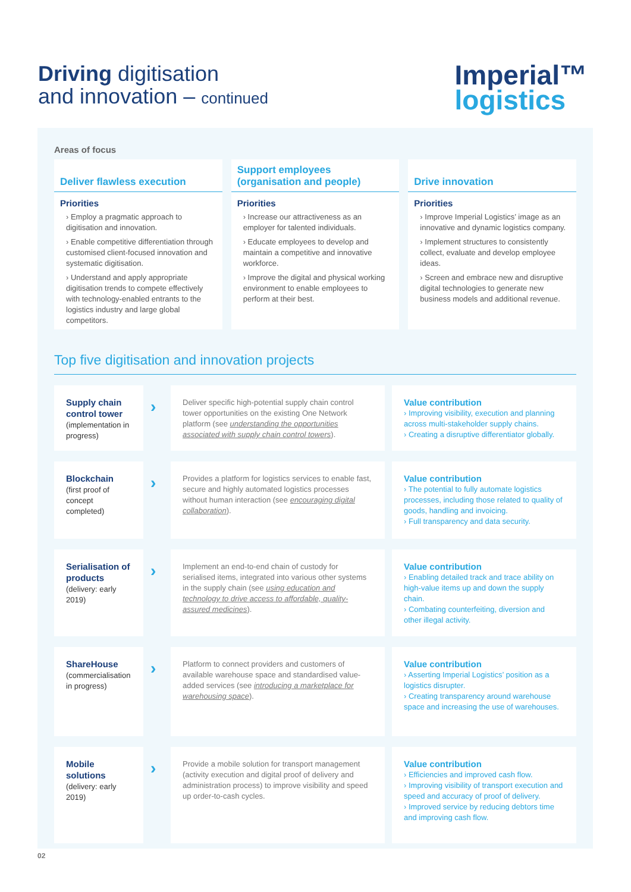Driving digitisation
and innovation – continued
Imperial™
logistics
Areas of focus
Deliver flawless execution
Priorities
› Employ a pragmatic approach to digitisation and innovation.
› Enable competitive differentiation through customised client-focused innovation and systematic digitisation.
› Understand and apply appropriate digitisation trends to compete effectively with technology-enabled entrants to the logistics industry and large global competitors.
Support employees (organisation and people)
Priorities
› Increase our attractiveness as an employer for talented individuals.
› Educate employees to develop and maintain a competitive and innovative workforce.
› Improve the digital and physical working environment to enable employees to perform at their best.
Drive innovation
Priorities
› Improve Imperial Logistics’ image as an innovative and dynamic logistics company.
› Implement structures to consistently collect, evaluate and develop employee ideas.
› Screen and embrace new and disruptive digital technologies to generate new business models and additional revenue.
Top five digitisation and innovation projects
Supply chain control tower
(implementation in progress)
›
Deliver specific high-potential supply chain control tower opportunities on the existing One Network platform (see understanding the opportunities associated with supply chain control towers).
Value contribution
› Improving visibility, execution and planning across multi-stakeholder supply chains.
› Creating a disruptive differentiator globally.
Blockchain
(first proof of concept completed)
›
Provides a platform for logistics services to enable fast, secure and highly automated logistics processes without human interaction (see encouraging digital collaboration).
Value contribution
› The potential to fully automate logistics processes, including those related to quality of goods, handling and invoicing.
› Full transparency and data security.
Serialisation of products
(delivery: early 2019)
›
Implement an end-to-end chain of custody for serialised items, integrated into various other systems in the supply chain (see using education and technology to drive access to affordable, quality-assured medicines).
Value contribution
› Enabling detailed track and trace ability on high-value items up and down the supply chain.
› Combating counterfeiting, diversion and other illegal activity.
ShareHouse
(commercialisation in progress)
›
Platform to connect providers and customers of available warehouse space and standardised value-added services (see introducing a marketplace for warehousing space).
Value contribution
› Asserting Imperial Logistics’ position as a logistics disrupter.
› Creating transparency around warehouse space and increasing the use of warehouses.
Mobile solutions
(delivery: early 2019)
›
Provide a mobile solution for transport management (activity execution and digital proof of delivery and administration process) to improve visibility and speed up order-to-cash cycles.
Value contribution
› Efficiencies and improved cash flow.
› Improving visibility of transport execution and speed and accuracy of proof of delivery.
› Improved service by reducing debtors time and improving cash flow.
02